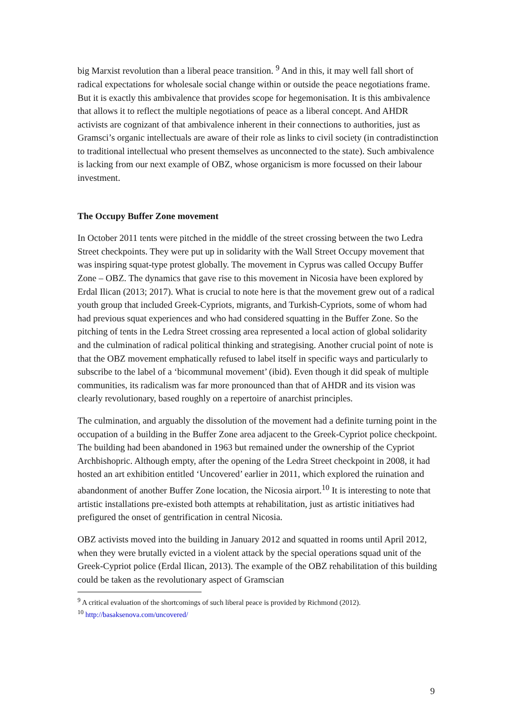big Marxist revolution than a liberal peace transition. <sup>9</sup> And in this, it may well fall short of radical expectations for wholesale social change within or outside the peace negotiations frame. But it is exactly this ambivalence that provides scope for hegemonisation. It is this ambivalence that allows it to reflect the multiple negotiations of peace as a liberal concept. And AHDR activists are cognizant of that ambivalence inherent in their connections to authorities, just as Gramsci’s organic intellectuals are aware of their role as links to civil society (in contradistinction to traditional intellectual who present themselves as unconnected to the state). Such ambivalence is lacking from our next example of OBZ, whose organicism is more focussed on their labour investment.
The Occupy Buffer Zone movement
In October 2011 tents were pitched in the middle of the street crossing between the two Ledra Street checkpoints. They were put up in solidarity with the Wall Street Occupy movement that was inspiring squat-type protest globally. The movement in Cyprus was called Occupy Buffer Zone – OBZ. The dynamics that gave rise to this movement in Nicosia have been explored by Erdal Ilican (2013; 2017). What is crucial to note here is that the movement grew out of a radical youth group that included Greek-Cypriots, migrants, and Turkish-Cypriots, some of whom had had previous squat experiences and who had considered squatting in the Buffer Zone. So the pitching of tents in the Ledra Street crossing area represented a local action of global solidarity and the culmination of radical political thinking and strategising. Another crucial point of note is that the OBZ movement emphatically refused to label itself in specific ways and particularly to subscribe to the label of a ‘bicommunal movement’ (ibid). Even though it did speak of multiple communities, its radicalism was far more pronounced than that of AHDR and its vision was clearly revolutionary, based roughly on a repertoire of anarchist principles.
The culmination, and arguably the dissolution of the movement had a definite turning point in the occupation of a building in the Buffer Zone area adjacent to the Greek-Cypriot police checkpoint. The building had been abandoned in 1963 but remained under the ownership of the Cypriot Archbishopric. Although empty, after the opening of the Ledra Street checkpoint in 2008, it had hosted an art exhibition entitled ‘Uncovered’ earlier in 2011, which explored the ruination and abandonment of another Buffer Zone location, the Nicosia airport.<sup>10</sup> It is interesting to note that artistic installations pre-existed both attempts at rehabilitation, just as artistic initiatives had prefigured the onset of gentrification in central Nicosia.
OBZ activists moved into the building in January 2012 and squatted in rooms until April 2012, when they were brutally evicted in a violent attack by the special operations squad unit of the Greek-Cypriot police (Erdal Ilican, 2013). The example of the OBZ rehabilitation of this building could be taken as the revolutionary aspect of Gramscian
<sup>9</sup> A critical evaluation of the shortcomings of such liberal peace is provided by Richmond (2012).
<sup>10</sup> http://basaksenova.com/uncovered/
9